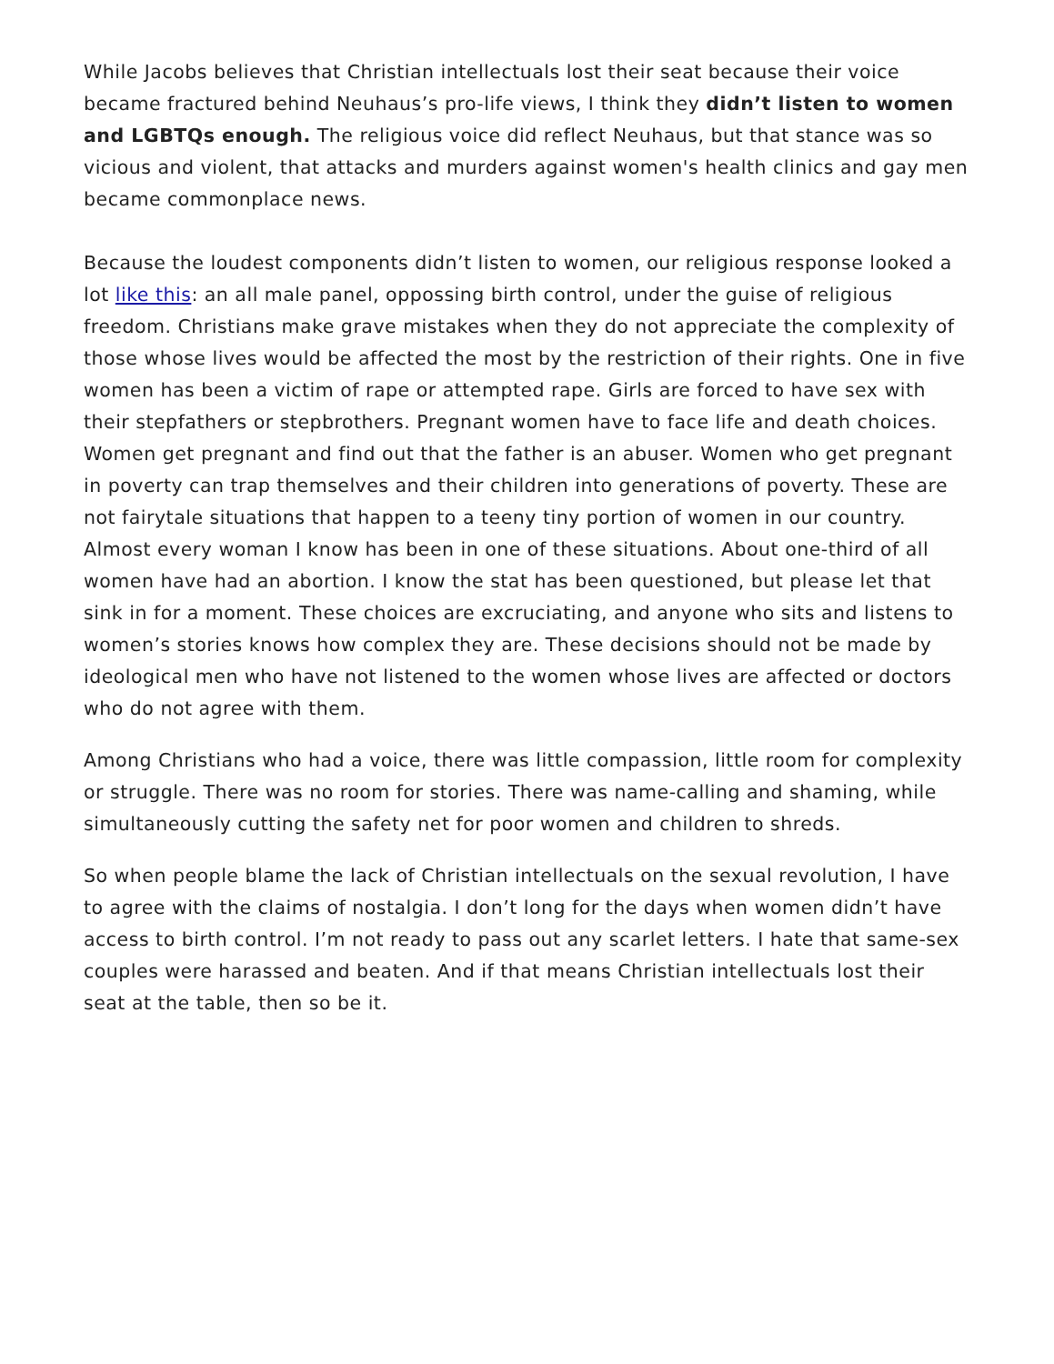While Jacobs believes that Christian intellectuals lost their seat because their voice became fractured behind Neuhaus’s pro-life views, I think they didn’t listen to women and LGBTQs enough. The religious voice did reflect Neuhaus, but that stance was so vicious and violent, that attacks and murders against women's health clinics and gay men became commonplace news.
Because the loudest components didn’t listen to women, our religious response looked a lot like this: an all male panel, oppossing birth control, under the guise of religious freedom. Christians make grave mistakes when they do not appreciate the complexity of those whose lives would be affected the most by the restriction of their rights. One in five women has been a victim of rape or attempted rape. Girls are forced to have sex with their stepfathers or stepbrothers. Pregnant women have to face life and death choices. Women get pregnant and find out that the father is an abuser. Women who get pregnant in poverty can trap themselves and their children into generations of poverty. These are not fairytale situations that happen to a teeny tiny portion of women in our country. Almost every woman I know has been in one of these situations. About one-third of all women have had an abortion. I know the stat has been questioned, but please let that sink in for a moment. These choices are excruciating, and anyone who sits and listens to women’s stories knows how complex they are. These decisions should not be made by ideological men who have not listened to the women whose lives are affected or doctors who do not agree with them.
Among Christians who had a voice, there was little compassion, little room for complexity or struggle. There was no room for stories. There was name-calling and shaming, while simultaneously cutting the safety net for poor women and children to shreds.
So when people blame the lack of Christian intellectuals on the sexual revolution, I have to agree with the claims of nostalgia. I don’t long for the days when women didn’t have access to birth control. I’m not ready to pass out any scarlet letters. I hate that same-sex couples were harassed and beaten. And if that means Christian intellectuals lost their seat at the table, then so be it.